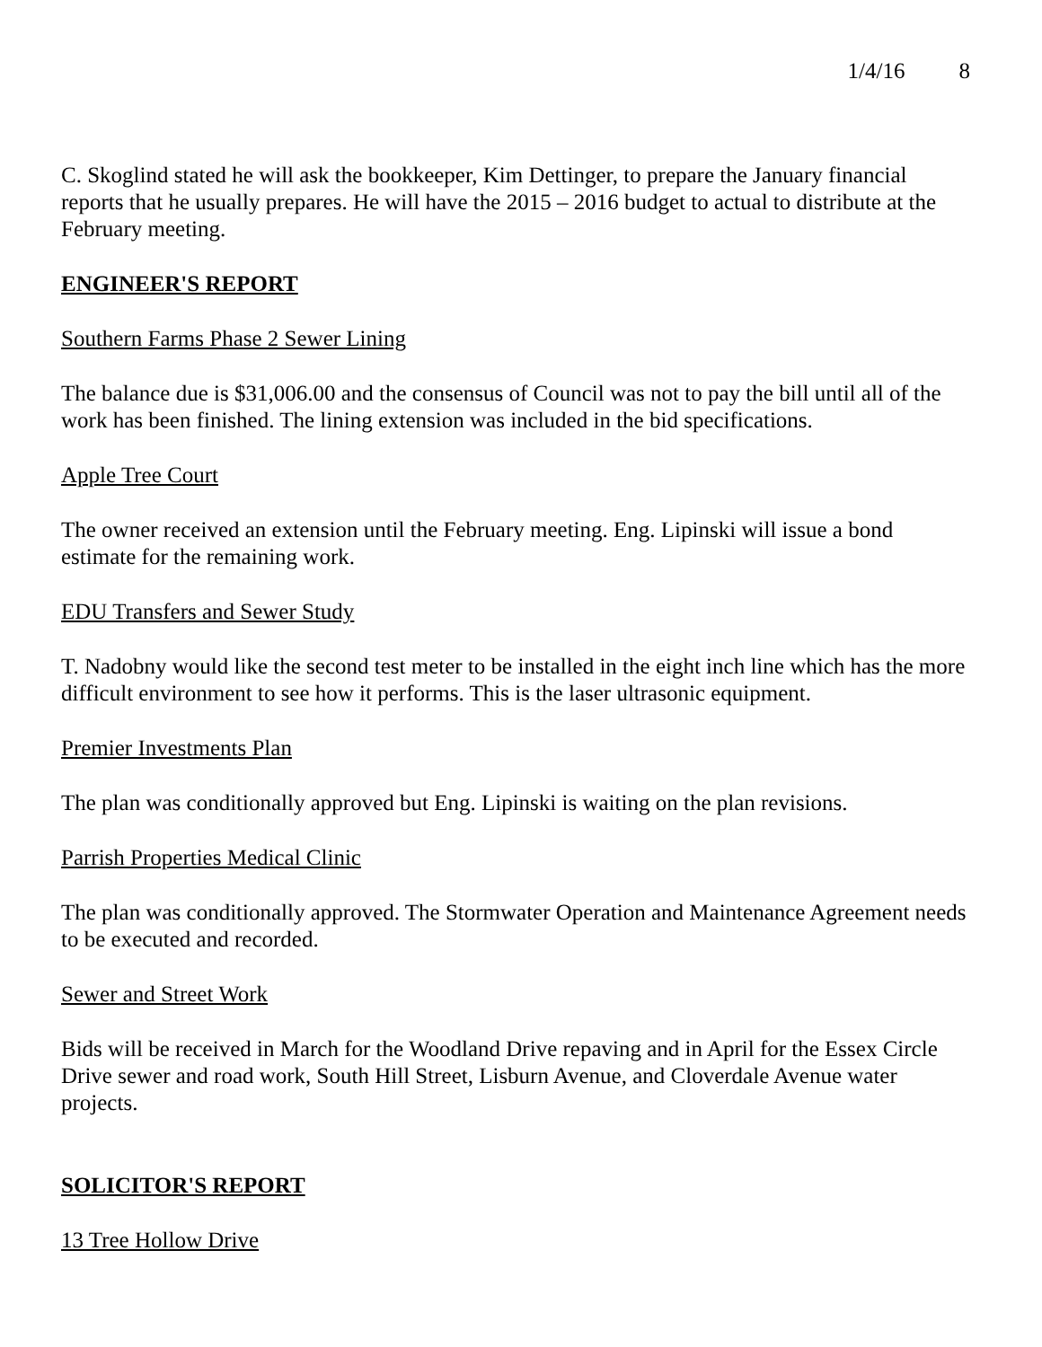1/4/16 8
C. Skoglind stated he will ask the bookkeeper, Kim Dettinger, to prepare the January financial reports that he usually prepares. He will have the 2015 – 2016 budget to actual to distribute at the February meeting.
ENGINEER'S REPORT
Southern Farms Phase 2 Sewer Lining
The balance due is $31,006.00 and the consensus of Council was not to pay the bill until all of the work has been finished. The lining extension was included in the bid specifications.
Apple Tree Court
The owner received an extension until the February meeting. Eng. Lipinski will issue a bond estimate for the remaining work.
EDU Transfers and Sewer Study
T. Nadobny would like the second test meter to be installed in the eight inch line which has the more difficult environment to see how it performs. This is the laser ultrasonic equipment.
Premier Investments Plan
The plan was conditionally approved but Eng. Lipinski is waiting on the plan revisions.
Parrish Properties Medical Clinic
The plan was conditionally approved. The Stormwater Operation and Maintenance Agreement needs to be executed and recorded.
Sewer and Street Work
Bids will be received in March for the Woodland Drive repaving and in April for the Essex Circle Drive sewer and road work, South Hill Street, Lisburn Avenue, and Cloverdale Avenue water projects.
SOLICITOR'S REPORT
13 Tree Hollow Drive